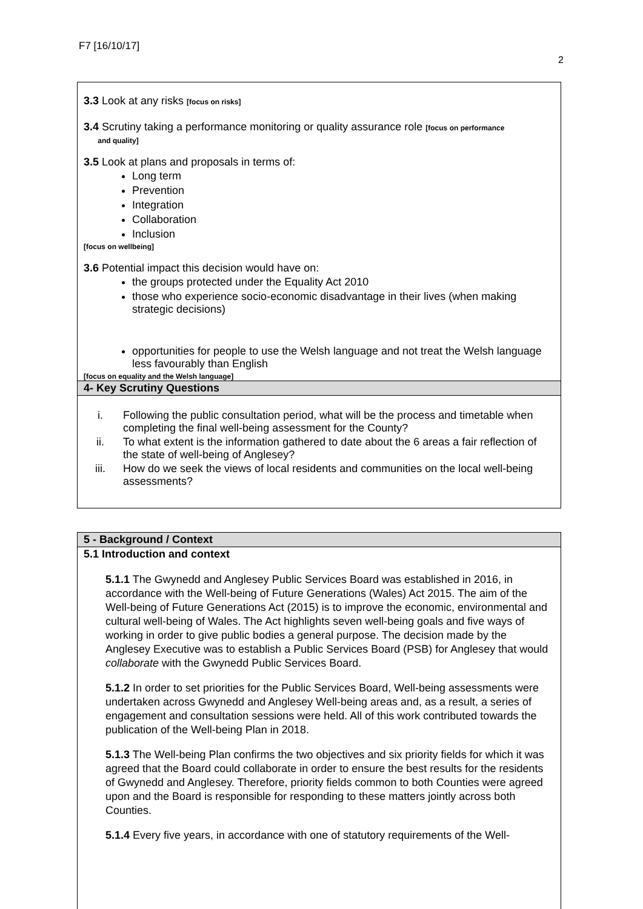F7 [16/10/17]
2
3.3 Look at any risks [focus on risks]
3.4 Scrutiny taking a performance monitoring or quality assurance role [focus on performance
and quality]
3.5 Look at plans and proposals in terms of:
Long term
Prevention
Integration
Collaboration
Inclusion
[focus on wellbeing]
3.6 Potential impact this decision would have on:
the groups protected under the Equality Act 2010
those who experience socio-economic disadvantage in their lives (when making strategic decisions)
opportunities for people to use the Welsh language and not treat the Welsh language less favourably than English
[focus on equality and the Welsh language]
4- Key Scrutiny Questions
i. Following the public consultation period, what will be the process and timetable when completing the final well-being assessment for the County?
ii. To what extent is the information gathered to date about the 6 areas a fair reflection of the state of well-being of Anglesey?
iii. How do we seek the views of local residents and communities on the local well-being assessments?
5 - Background / Context
5.1 Introduction and context
5.1.1 The Gwynedd and Anglesey Public Services Board was established in 2016, in accordance with the Well-being of Future Generations (Wales) Act 2015. The aim of the Well-being of Future Generations Act (2015) is to improve the economic, environmental and cultural well-being of Wales. The Act highlights seven well-being goals and five ways of working in order to give public bodies a general purpose. The decision made by the Anglesey Executive was to establish a Public Services Board (PSB) for Anglesey that would collaborate with the Gwynedd Public Services Board.
5.1.2 In order to set priorities for the Public Services Board, Well-being assessments were undertaken across Gwynedd and Anglesey Well-being areas and, as a result, a series of engagement and consultation sessions were held. All of this work contributed towards the publication of the Well-being Plan in 2018.
5.1.3 The Well-being Plan confirms the two objectives and six priority fields for which it was agreed that the Board could collaborate in order to ensure the best results for the residents of Gwynedd and Anglesey. Therefore, priority fields common to both Counties were agreed upon and the Board is responsible for responding to these matters jointly across both Counties.
5.1.4 Every five years, in accordance with one of statutory requirements of the Well-